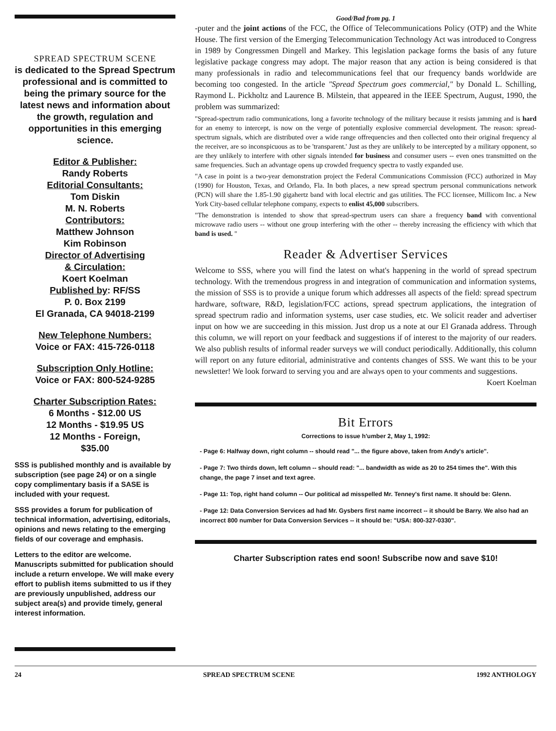SPREAD SPECTRUM SCENE
is dedicated to the Spread Spectrum professional and is committed to being the primary source for the latest news and information about the growth, regulation and opportunities in this emerging science.
Editor & Publisher:
Randy Roberts
Editorial Consultants:
Tom Diskin
M. N. Roberts
Contributors:
Matthew Johnson
Kim Robinson
Director of Advertising
& Circulation:
Koert Koelman
Published by: RF/SS
P. 0. Box 2199
El Granada, CA 94018-2199
New Telephone Numbers:
Voice or FAX: 415-726-0118
Subscription Only Hotline:
Voice or FAX: 800-524-9285
Charter Subscription Rates:
6 Months - $12.00 US
12 Months - $19.95 US
12 Months - Foreign,
$35.00
SSS is published monthly and is available by subscription (see page 24) or on a single copy complimentary basis if a SASE is included with your request.
SSS provides a forum for publication of technical information, advertising, editorials, opinions and news relating to the emerging fields of our coverage and emphasis.
Letters to the editor are welcome. Manuscripts submitted for publication should include a return envelope. We will make every effort to publish items submitted to us if they are previously unpublished, address our subject area(s) and provide timely, general interest information.
Good/Bad from pg. 1
-puter and the joint actions of the FCC, the Office of Telecommunications Policy (OTP) and the White House. The first version of the Emerging Telecommunication Technology Act was introduced to Congress in 1989 by Congressmen Dingell and Markey. This legislation package forms the basis of any future legislative package congress may adopt. The major reason that any action is being considered is that many professionals in radio and telecommunications feel that our frequency bands worldwide are becoming too congested. In the article "Spread Spectrum goes commercial," by Donald L. Schilling, Raymond L. Pickholtz and Laurence B. Milstein, that appeared in the IEEE Spectrum, August, 1990, the problem was summarized:
"Spread-spectrum radio communications, long a favorite technology of the military because it resists jamming and is hard for an enemy to intercept, is now on the verge of potentially explosive commercial development. The reason: spread-spectrum signals, which are distributed over a wide range offrequencies and then collected onto their original frequency al the receiver, are so inconspicuous as to be 'transparent.' Just as they are unlikely to be intercepted by a military opponent, so are they unlikely to interfere with other signals intended for business and consumer users -- even ones transmitted on the same frequencies. Such an advantage opens up crowded frequency spectra to vastly expanded use.
"A case in point is a two-year demonstration project the Federal Communications Commission (FCC) authorized in May (1990) for Houston, Texas, and Orlando, Fla. In both places, a new spread spectrum personal communications network (PCN) will share the 1.85-1.90 gigahertz band with local electric and gas utilities. The FCC licensee, Millicom Inc. a New York City-based cellular telephone company, expects to enlist 45,000 subscribers.
"The demonstration is intended to show that spread-spectrum users can share a frequency band with conventional microwave radio users -- without one group interfering with the other -- thereby increasing the efficiency with which that band is used. "
Reader & Advertiser Services
Welcome to SSS, where you will find the latest on what's happening in the world of spread spectrum technology. With the tremendous progress in and integration of communication and information systems, the mission of SSS is to provide a unique forum which addresses all aspects of the field: spread spectrum hardware, software, R&D, legislation/FCC actions, spread spectrum applications, the integration of spread spectrum radio and information systems, user case studies, etc. We solicit reader and advertiser input on how we are succeeding in this mission. Just drop us a note at our El Granada address. Through this column, we will report on your feedback and suggestions if of interest to the majority of our readers. We also publish results of informal reader surveys we will conduct periodically. Additionally, this column will report on any future editorial, administrative and contents changes of SSS. We want this to be your newsletter! We look forward to serving you and are always open to your comments and suggestions.
Koert Koelman
Bit Errors
Corrections to issue h'umber 2, May 1, 1992:
- Page 6: Halfway down, right column -- should read "... the figure above, taken from Andy's article".
- Page 7: Two thirds down, left column -- should read: "... bandwidth as wide as 20 to 254 times the". With this change, the page 7 inset and text agree.
- Page 11: Top, right hand column -- Our political ad misspelled Mr. Tenney's first name. It should be: Glenn.
- Page 12: Data Conversion Services ad had Mr. Gysbers first name incorrect -- it should be Barry. We also had an incorrect 800 number for Data Conversion Services -- it should be: "USA: 800-327-0330".
Charter Subscription rates end soon! Subscribe now and save $10!
24 SPREAD SPECTRUM SCENE 1992 ANTHOLOGY